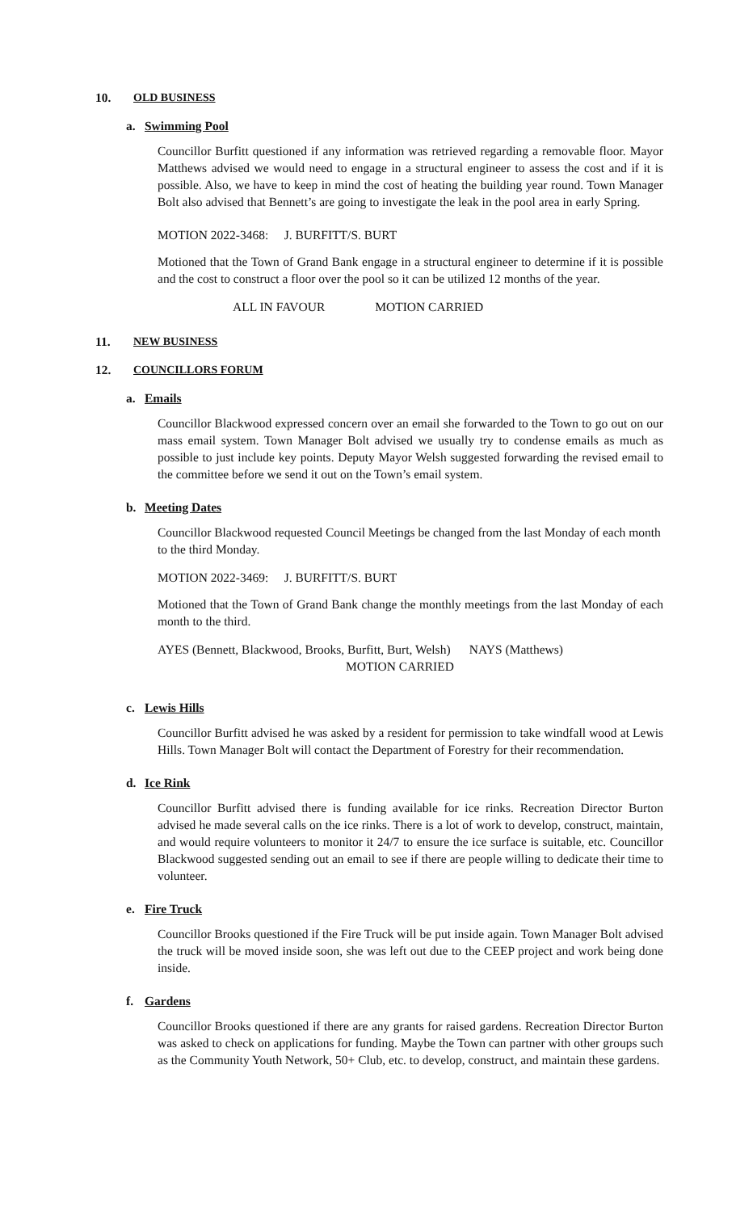10. OLD BUSINESS
a. Swimming Pool
Councillor Burfitt questioned if any information was retrieved regarding a removable floor. Mayor Matthews advised we would need to engage in a structural engineer to assess the cost and if it is possible. Also, we have to keep in mind the cost of heating the building year round. Town Manager Bolt also advised that Bennett’s are going to investigate the leak in the pool area in early Spring.
MOTION 2022-3468: J. BURFITT/S. BURT
Motioned that the Town of Grand Bank engage in a structural engineer to determine if it is possible and the cost to construct a floor over the pool so it can be utilized 12 months of the year.
ALL IN FAVOUR MOTION CARRIED
11. NEW BUSINESS
12. COUNCILLORS FORUM
a. Emails
Councillor Blackwood expressed concern over an email she forwarded to the Town to go out on our mass email system. Town Manager Bolt advised we usually try to condense emails as much as possible to just include key points. Deputy Mayor Welsh suggested forwarding the revised email to the committee before we send it out on the Town’s email system.
b. Meeting Dates
Councillor Blackwood requested Council Meetings be changed from the last Monday of each month to the third Monday.
MOTION 2022-3469: J. BURFITT/S. BURT
Motioned that the Town of Grand Bank change the monthly meetings from the last Monday of each month to the third.
AYES (Bennett, Blackwood, Brooks, Burfitt, Burt, Welsh) NAYS (Matthews)
MOTION CARRIED
c. Lewis Hills
Councillor Burfitt advised he was asked by a resident for permission to take windfall wood at Lewis Hills. Town Manager Bolt will contact the Department of Forestry for their recommendation.
d. Ice Rink
Councillor Burfitt advised there is funding available for ice rinks. Recreation Director Burton advised he made several calls on the ice rinks. There is a lot of work to develop, construct, maintain, and would require volunteers to monitor it 24/7 to ensure the ice surface is suitable, etc. Councillor Blackwood suggested sending out an email to see if there are people willing to dedicate their time to volunteer.
e. Fire Truck
Councillor Brooks questioned if the Fire Truck will be put inside again. Town Manager Bolt advised the truck will be moved inside soon, she was left out due to the CEEP project and work being done inside.
f. Gardens
Councillor Brooks questioned if there are any grants for raised gardens. Recreation Director Burton was asked to check on applications for funding. Maybe the Town can partner with other groups such as the Community Youth Network, 50+ Club, etc. to develop, construct, and maintain these gardens.